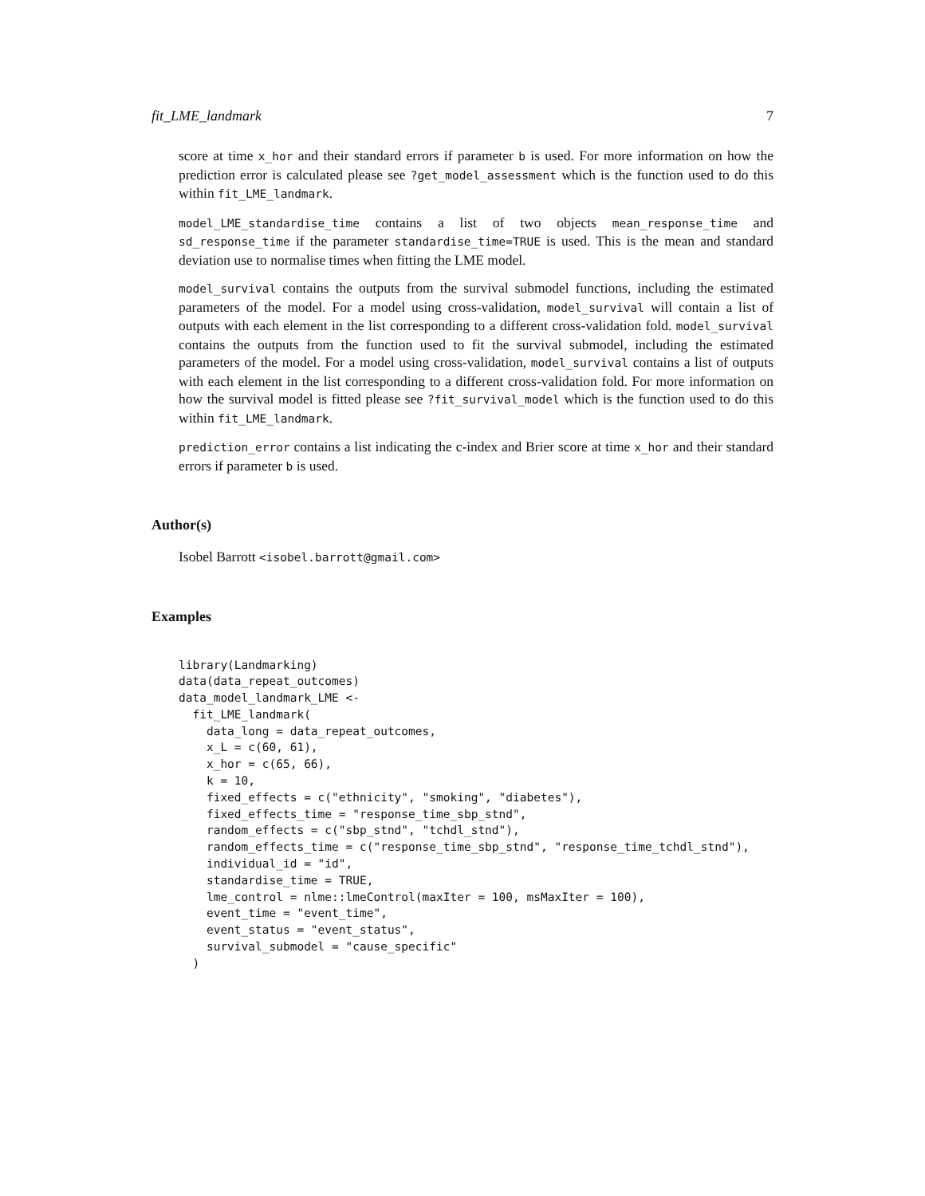fit_LME_landmark 7
score at time x_hor and their standard errors if parameter b is used. For more information on how the prediction error is calculated please see ?get_model_assessment which is the function used to do this within fit_LME_landmark.
model_LME_standardise_time contains a list of two objects mean_response_time and sd_response_time if the parameter standardise_time=TRUE is used. This is the mean and standard deviation use to normalise times when fitting the LME model.
model_survival contains the outputs from the survival submodel functions, including the estimated parameters of the model. For a model using cross-validation, model_survival will contain a list of outputs with each element in the list corresponding to a different cross-validation fold. model_survival contains the outputs from the function used to fit the survival submodel, including the estimated parameters of the model. For a model using cross-validation, model_survival contains a list of outputs with each element in the list corresponding to a different cross-validation fold. For more information on how the survival model is fitted please see ?fit_survival_model which is the function used to do this within fit_LME_landmark.
prediction_error contains a list indicating the c-index and Brier score at time x_hor and their standard errors if parameter b is used.
Author(s)
Isobel Barrott <isobel.barrott@gmail.com>
Examples
library(Landmarking)
data(data_repeat_outcomes)
data_model_landmark_LME <-
  fit_LME_landmark(
    data_long = data_repeat_outcomes,
    x_L = c(60, 61),
    x_hor = c(65, 66),
    k = 10,
    fixed_effects = c("ethnicity", "smoking", "diabetes"),
    fixed_effects_time = "response_time_sbp_stnd",
    random_effects = c("sbp_stnd", "tchdl_stnd"),
    random_effects_time = c("response_time_sbp_stnd", "response_time_tchdl_stnd"),
    individual_id = "id",
    standardise_time = TRUE,
    lme_control = nlme::lmeControl(maxIter = 100, msMaxIter = 100),
    event_time = "event_time",
    event_status = "event_status",
    survival_submodel = "cause_specific"
  )